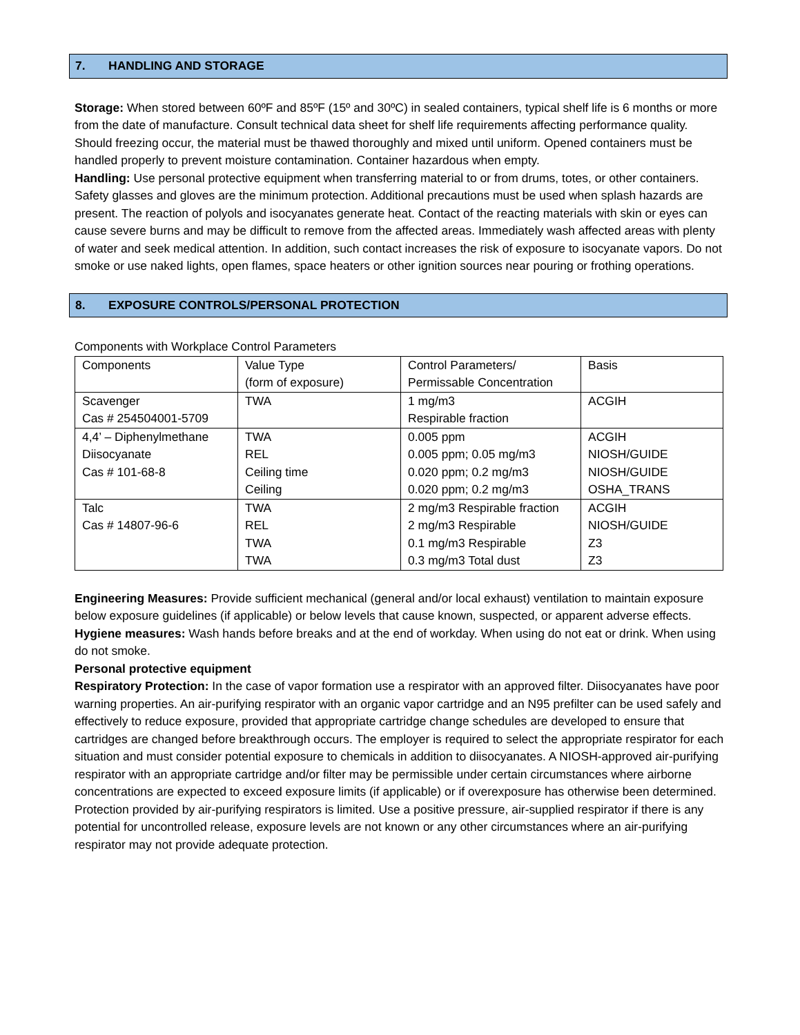7. HANDLING AND STORAGE
Storage: When stored between 60ºF and 85ºF (15º and 30ºC) in sealed containers, typical shelf life is 6 months or more from the date of manufacture. Consult technical data sheet for shelf life requirements affecting performance quality. Should freezing occur, the material must be thawed thoroughly and mixed until uniform. Opened containers must be handled properly to prevent moisture contamination. Container hazardous when empty.
Handling: Use personal protective equipment when transferring material to or from drums, totes, or other containers. Safety glasses and gloves are the minimum protection. Additional precautions must be used when splash hazards are present. The reaction of polyols and isocyanates generate heat. Contact of the reacting materials with skin or eyes can cause severe burns and may be difficult to remove from the affected areas. Immediately wash affected areas with plenty of water and seek medical attention. In addition, such contact increases the risk of exposure to isocyanate vapors. Do not smoke or use naked lights, open flames, space heaters or other ignition sources near pouring or frothing operations.
8. EXPOSURE CONTROLS/PERSONAL PROTECTION
Components with Workplace Control Parameters
| Components | Value Type (form of exposure) | Control Parameters/ Permissable Concentration | Basis |
| Scavenger Cas # 254504001-5709 | TWA | 1 mg/m3 Respirable fraction | ACGIH |
| 4,4’ – Diphenylmethane Diisocyanate Cas # 101-68-8 | TWA REL Ceiling time Ceiling | 0.005 ppm 0.005 ppm; 0.05 mg/m3 0.020 ppm; 0.2 mg/m3 0.020 ppm; 0.2 mg/m3 | ACGIH NIOSH/GUIDE NIOSH/GUIDE OSHA_TRANS |
| Talc Cas # 14807-96-6 | TWA REL TWA TWA | 2 mg/m3 Respirable fraction 2 mg/m3 Respirable 0.1 mg/m3 Respirable 0.3 mg/m3 Total dust | ACGIH NIOSH/GUIDE Z3 Z3 |
Engineering Measures: Provide sufficient mechanical (general and/or local exhaust) ventilation to maintain exposure below exposure guidelines (if applicable) or below levels that cause known, suspected, or apparent adverse effects.
Hygiene measures: Wash hands before breaks and at the end of workday. When using do not eat or drink. When using do not smoke.
Personal protective equipment
Respiratory Protection: In the case of vapor formation use a respirator with an approved filter. Diisocyanates have poor warning properties. An air-purifying respirator with an organic vapor cartridge and an N95 prefilter can be used safely and effectively to reduce exposure, provided that appropriate cartridge change schedules are developed to ensure that cartridges are changed before breakthrough occurs. The employer is required to select the appropriate respirator for each situation and must consider potential exposure to chemicals in addition to diisocyanates. A NIOSH-approved air-purifying respirator with an appropriate cartridge and/or filter may be permissible under certain circumstances where airborne concentrations are expected to exceed exposure limits (if applicable) or if overexposure has otherwise been determined. Protection provided by air-purifying respirators is limited. Use a positive pressure, air-supplied respirator if there is any potential for uncontrolled release, exposure levels are not known or any other circumstances where an air-purifying respirator may not provide adequate protection.